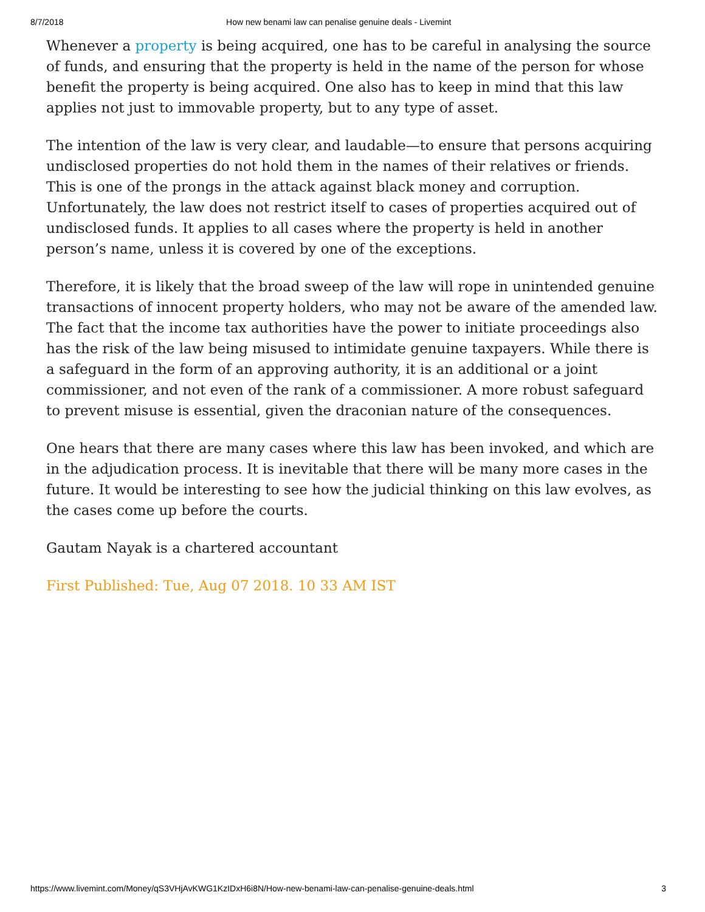8/7/2018 How new benami law can penalise genuine deals - Livemint
Whenever a property is being acquired, one has to be careful in analysing the source of funds, and ensuring that the property is held in the name of the person for whose benefit the property is being acquired. One also has to keep in mind that this law applies not just to immovable property, but to any type of asset.
The intention of the law is very clear, and laudable—to ensure that persons acquiring undisclosed properties do not hold them in the names of their relatives or friends. This is one of the prongs in the attack against black money and corruption. Unfortunately, the law does not restrict itself to cases of properties acquired out of undisclosed funds. It applies to all cases where the property is held in another person’s name, unless it is covered by one of the exceptions.
Therefore, it is likely that the broad sweep of the law will rope in unintended genuine transactions of innocent property holders, who may not be aware of the amended law. The fact that the income tax authorities have the power to initiate proceedings also has the risk of the law being misused to intimidate genuine taxpayers. While there is a safeguard in the form of an approving authority, it is an additional or a joint commissioner, and not even of the rank of a commissioner. A more robust safeguard to prevent misuse is essential, given the draconian nature of the consequences.
One hears that there are many cases where this law has been invoked, and which are in the adjudication process. It is inevitable that there will be many more cases in the future. It would be interesting to see how the judicial thinking on this law evolves, as the cases come up before the courts.
Gautam Nayak is a chartered accountant
First Published: Tue, Aug 07 2018. 10 33 AM IST
https://www.livemint.com/Money/qS3VHjAvKWG1KzIDxH6i8N/How-new-benami-law-can-penalise-genuine-deals.html 3